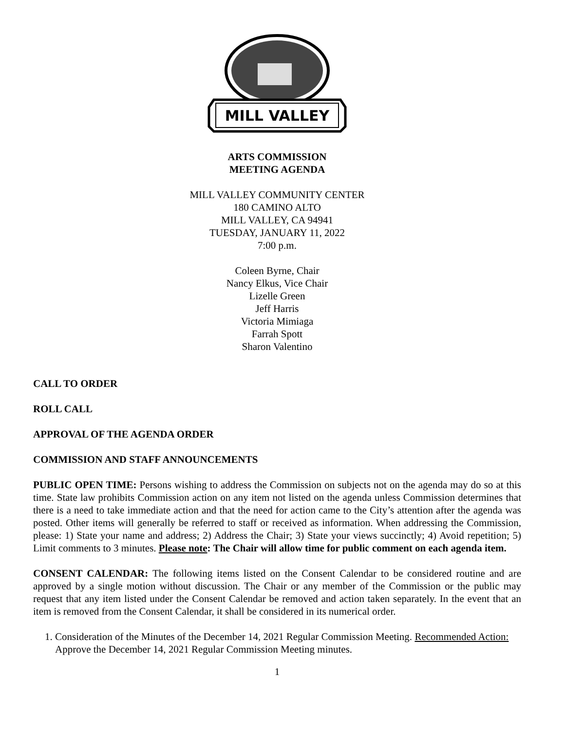MILL VALLEY
ARTS COMMISSION
MEETING AGENDA
MILL VALLEY COMMUNITY CENTER
180 CAMINO ALTO
MILL VALLEY, CA 94941
TUESDAY, JANUARY 11, 2022
7:00 p.m.
Coleen Byrne, Chair
Nancy Elkus, Vice Chair
Lizelle Green
Jeff Harris
Victoria Mimiaga
Farrah Spott
Sharon Valentino
CALL TO ORDER
ROLL CALL
APPROVAL OF THE AGENDA ORDER
COMMISSION AND STAFF ANNOUNCEMENTS
PUBLIC OPEN TIME: Persons wishing to address the Commission on subjects not on the agenda may do so at this time. State law prohibits Commission action on any item not listed on the agenda unless Commission determines that there is a need to take immediate action and that the need for action came to the City’s attention after the agenda was posted. Other items will generally be referred to staff or received as information. When addressing the Commission, please: 1) State your name and address; 2) Address the Chair; 3) State your views succinctly; 4) Avoid repetition; 5) Limit comments to 3 minutes. Please note: The Chair will allow time for public comment on each agenda item.
CONSENT CALENDAR: The following items listed on the Consent Calendar to be considered routine and are approved by a single motion without discussion. The Chair or any member of the Commission or the public may request that any item listed under the Consent Calendar be removed and action taken separately. In the event that an item is removed from the Consent Calendar, it shall be considered in its numerical order.
1. Consideration of the Minutes of the December 14, 2021 Regular Commission Meeting. Recommended Action: Approve the December 14, 2021 Regular Commission Meeting minutes.
1